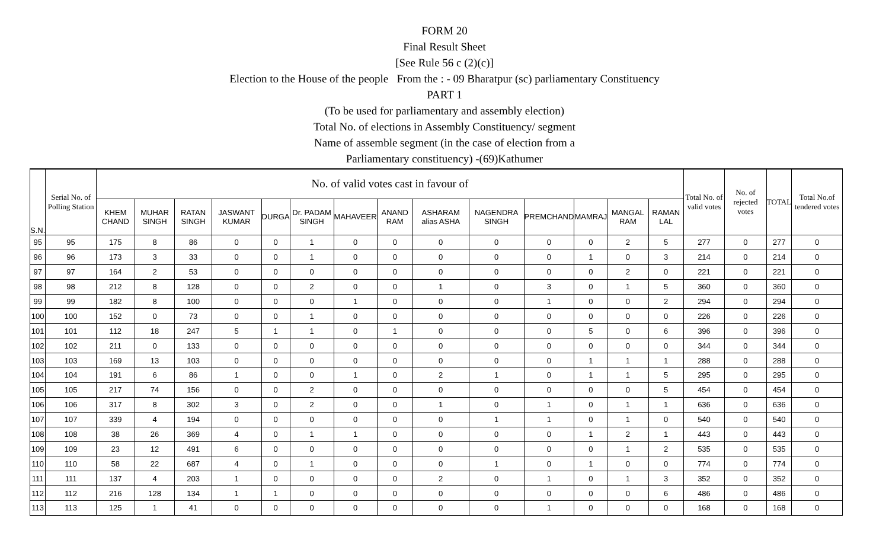FORM 20
Final Result Sheet
[See Rule 56 c (2)(c)]
Election to the House of the people From the : - 09 Bharatpur (sc) parliamentary Constituency
PART 1
(To be used for parliamentary and assembly election)
Total No. of elections in Assembly Constituency/ segment
Name of assemble segment (in the case of election from a
Parliamentary constituency) -(69)Kathumer
| S.N. | Serial No. of Polling Station | No. of valid votes cast in favour of | | | | | | | | | | | | | | Total No. of valid votes | No. of rejected votes | TOTAL | Total No.of tendered votes |
| --- | --- | --- | --- | --- | --- | --- | --- | --- | --- | --- | --- | --- | --- | --- | --- | --- | --- | --- | --- |
| | | KHEM CHAND | MUHAR SINGH | RATAN SINGH | JASWANT KUMAR | DURGA | Dr. PADAM SINGH | MAHAVEER | ANAND RAM | ASHARAM alias ASHA | NAGENDRA SINGH | PREMCHAND | MAMRAJ | MANGAL RAM | RAMAN LAL | | | | |
| 95 | 95 | 175 | 8 | 86 | 0 | 0 | 1 | 0 | 0 | 0 | 0 | 0 | 0 | 2 | 5 | 277 | 0 | 277 | 0 |
| 96 | 96 | 173 | 3 | 33 | 0 | 0 | 1 | 0 | 0 | 0 | 0 | 0 | 1 | 0 | 3 | 214 | 0 | 214 | 0 |
| 97 | 97 | 164 | 2 | 53 | 0 | 0 | 0 | 0 | 0 | 0 | 0 | 0 | 0 | 2 | 0 | 221 | 0 | 221 | 0 |
| 98 | 98 | 212 | 8 | 128 | 0 | 0 | 2 | 0 | 0 | 1 | 0 | 3 | 0 | 1 | 5 | 360 | 0 | 360 | 0 |
| 99 | 99 | 182 | 8 | 100 | 0 | 0 | 0 | 1 | 0 | 0 | 0 | 1 | 0 | 0 | 2 | 294 | 0 | 294 | 0 |
| 100 | 100 | 152 | 0 | 73 | 0 | 0 | 1 | 0 | 0 | 0 | 0 | 0 | 0 | 0 | 0 | 226 | 0 | 226 | 0 |
| 101 | 101 | 112 | 18 | 247 | 5 | 1 | 1 | 0 | 1 | 0 | 0 | 0 | 5 | 0 | 6 | 396 | 0 | 396 | 0 |
| 102 | 102 | 211 | 0 | 133 | 0 | 0 | 0 | 0 | 0 | 0 | 0 | 0 | 0 | 0 | 0 | 344 | 0 | 344 | 0 |
| 103 | 103 | 169 | 13 | 103 | 0 | 0 | 0 | 0 | 0 | 0 | 0 | 0 | 1 | 1 | 1 | 288 | 0 | 288 | 0 |
| 104 | 104 | 191 | 6 | 86 | 1 | 0 | 0 | 1 | 0 | 2 | 1 | 0 | 1 | 1 | 5 | 295 | 0 | 295 | 0 |
| 105 | 105 | 217 | 74 | 156 | 0 | 0 | 2 | 0 | 0 | 0 | 0 | 0 | 0 | 0 | 5 | 454 | 0 | 454 | 0 |
| 106 | 106 | 317 | 8 | 302 | 3 | 0 | 2 | 0 | 0 | 1 | 0 | 1 | 0 | 1 | 1 | 636 | 0 | 636 | 0 |
| 107 | 107 | 339 | 4 | 194 | 0 | 0 | 0 | 0 | 0 | 0 | 1 | 1 | 0 | 1 | 0 | 540 | 0 | 540 | 0 |
| 108 | 108 | 38 | 26 | 369 | 4 | 0 | 1 | 1 | 0 | 0 | 0 | 0 | 1 | 2 | 1 | 443 | 0 | 443 | 0 |
| 109 | 109 | 23 | 12 | 491 | 6 | 0 | 0 | 0 | 0 | 0 | 0 | 0 | 0 | 1 | 2 | 535 | 0 | 535 | 0 |
| 110 | 110 | 58 | 22 | 687 | 4 | 0 | 1 | 0 | 0 | 0 | 1 | 0 | 1 | 0 | 0 | 774 | 0 | 774 | 0 |
| 111 | 111 | 137 | 4 | 203 | 1 | 0 | 0 | 0 | 0 | 2 | 0 | 1 | 0 | 1 | 3 | 352 | 0 | 352 | 0 |
| 112 | 112 | 216 | 128 | 134 | 1 | 1 | 0 | 0 | 0 | 0 | 0 | 0 | 0 | 0 | 6 | 486 | 0 | 486 | 0 |
| 113 | 113 | 125 | 1 | 41 | 0 | 0 | 0 | 0 | 0 | 0 | 0 | 1 | 0 | 0 | 0 | 168 | 0 | 168 | 0 |